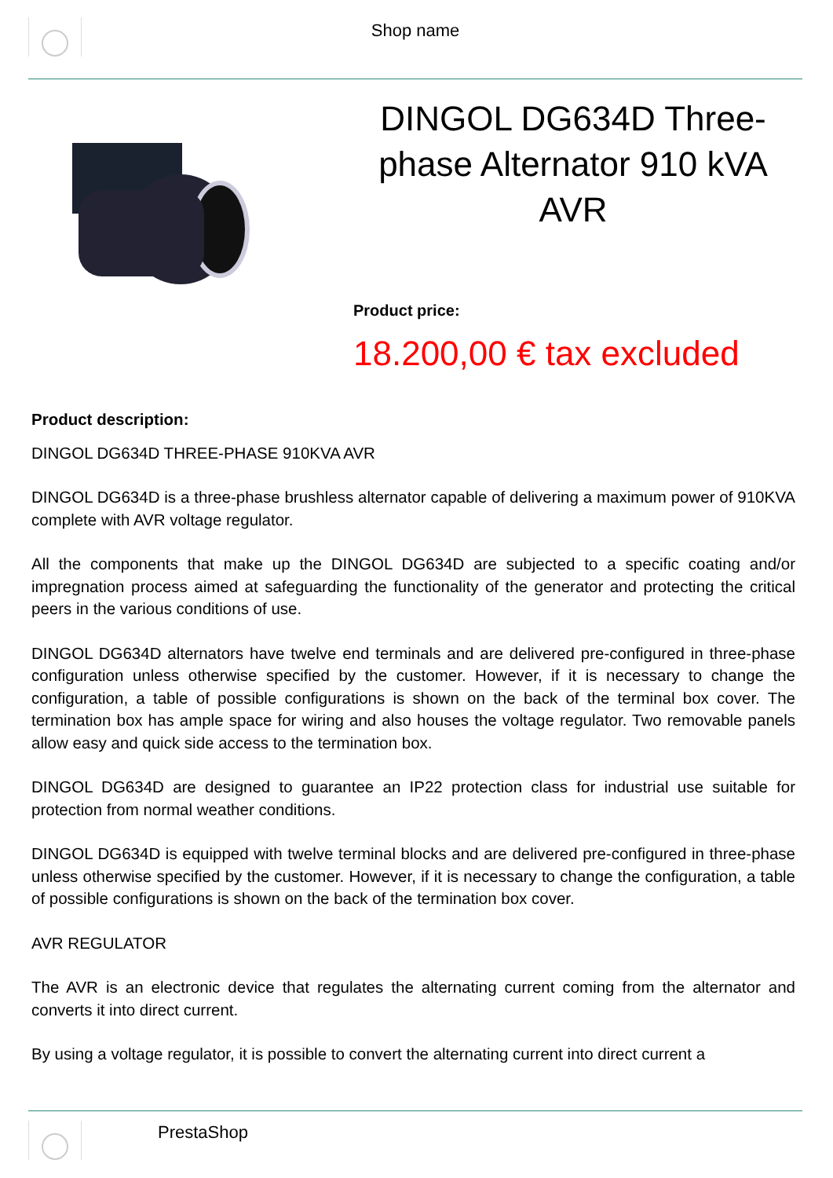Shop name
DINGOL DG634D Three-phase Alternator 910 kVA AVR
Product price:
18.200,00 € tax excluded
Product description:
DINGOL DG634D THREE-PHASE 910KVA AVR
DINGOL DG634D is a three-phase brushless alternator capable of delivering a maximum power of 910KVA complete with AVR voltage regulator.
All the components that make up the DINGOL DG634D are subjected to a specific coating and/or impregnation process aimed at safeguarding the functionality of the generator and protecting the critical peers in the various conditions of use.
DINGOL DG634D alternators have twelve end terminals and are delivered pre-configured in three-phase configuration unless otherwise specified by the customer. However, if it is necessary to change the configuration, a table of possible configurations is shown on the back of the terminal box cover. The termination box has ample space for wiring and also houses the voltage regulator. Two removable panels allow easy and quick side access to the termination box.
DINGOL DG634D are designed to guarantee an IP22 protection class for industrial use suitable for protection from normal weather conditions.
DINGOL DG634D is equipped with twelve terminal blocks and are delivered pre-configured in three-phase unless otherwise specified by the customer. However, if it is necessary to change the configuration, a table of possible configurations is shown on the back of the termination box cover.
AVR REGULATOR
The AVR is an electronic device that regulates the alternating current coming from the alternator and converts it into direct current.
By using a voltage regulator, it is possible to convert the alternating current into direct current a
PrestaShop